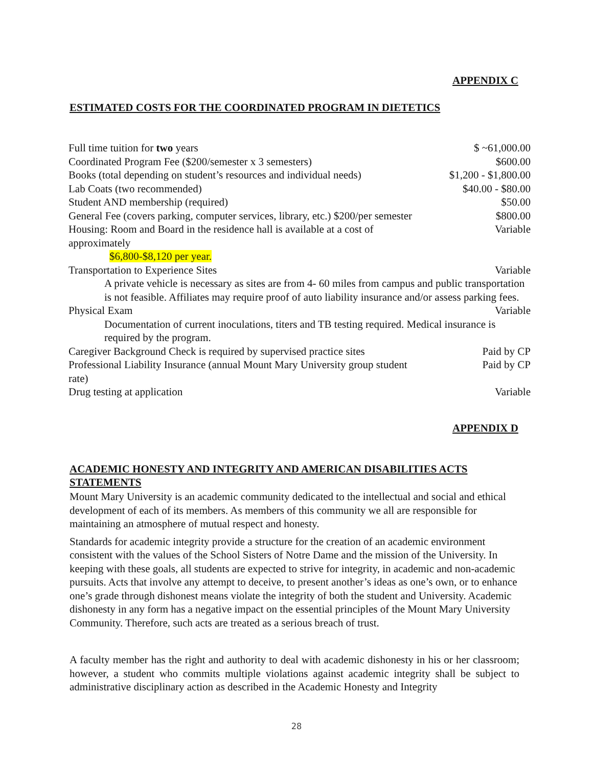APPENDIX C
ESTIMATED COSTS FOR THE COORDINATED PROGRAM IN DIETETICS
| Full time tuition for two years | $ ~61,000.00 |
| Coordinated Program Fee ($200/semester x 3 semesters) | $600.00 |
| Books (total depending on student’s resources and individual needs) | $1,200 - $1,800.00 |
| Lab Coats (two recommended) | $40.00 - $80.00 |
| Student AND membership (required) | $50.00 |
| General Fee (covers parking, computer services, library, etc.) $200/per semester | $800.00 |
| Housing: Room and Board in the residence hall is available at a cost of approximately $6,800-$8,120 per year. | Variable |
| Transportation to Experience Sites | Variable |
| A private vehicle is necessary as sites are from 4- 60 miles from campus and public transportation is not feasible. Affiliates may require proof of auto liability insurance and/or assess parking fees. | |
| Physical Exam | Variable |
| Documentation of current inoculations, titers and TB testing required. Medical insurance is required by the program. | |
| Caregiver Background Check is required by supervised practice sites | Paid by CP |
| Professional Liability Insurance (annual Mount Mary University group student rate) | Paid by CP |
| Drug testing at application | Variable |
APPENDIX D
ACADEMIC HONESTY AND INTEGRITY AND AMERICAN DISABILITIES ACTS STATEMENTS
Mount Mary University is an academic community dedicated to the intellectual and social and ethical development of each of its members. As members of this community we all are responsible for maintaining an atmosphere of mutual respect and honesty.
Standards for academic integrity provide a structure for the creation of an academic environment consistent with the values of the School Sisters of Notre Dame and the mission of the University. In keeping with these goals, all students are expected to strive for integrity, in academic and non-academic pursuits. Acts that involve any attempt to deceive, to present another’s ideas as one’s own, or to enhance one’s grade through dishonest means violate the integrity of both the student and University. Academic dishonesty in any form has a negative impact on the essential principles of the Mount Mary University Community. Therefore, such acts are treated as a serious breach of trust.
A faculty member has the right and authority to deal with academic dishonesty in his or her classroom; however, a student who commits multiple violations against academic integrity shall be subject to administrative disciplinary action as described in the Academic Honesty and Integrity
28